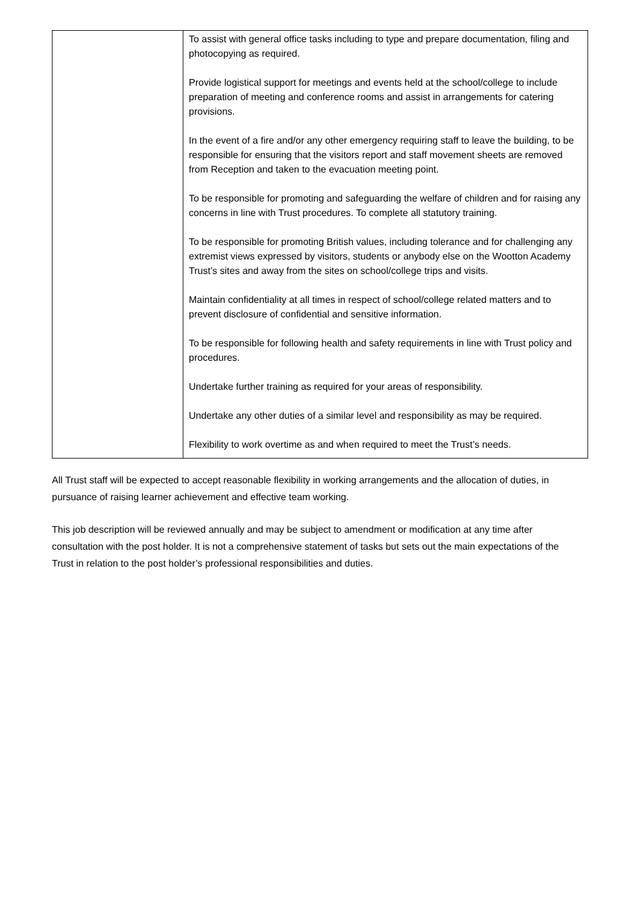| | To assist with general office tasks including to type and prepare documentation, filing and photocopying as required. Provide logistical support for meetings and events held at the school/college to include preparation of meeting and conference rooms and assist in arrangements for catering provisions. In the event of a fire and/or any other emergency requiring staff to leave the building, to be responsible for ensuring that the visitors report and staff movement sheets are removed from Reception and taken to the evacuation meeting point. To be responsible for promoting and safeguarding the welfare of children and for raising any concerns in line with Trust procedures. To complete all statutory training. To be responsible for promoting British values, including tolerance and for challenging any extremist views expressed by visitors, students or anybody else on the Wootton Academy Trust’s sites and away from the sites on school/college trips and visits. Maintain confidentiality at all times in respect of school/college related matters and to prevent disclosure of confidential and sensitive information. To be responsible for following health and safety requirements in line with Trust policy and procedures. Undertake further training as required for your areas of responsibility. Undertake any other duties of a similar level and responsibility as may be required. Flexibility to work overtime as and when required to meet the Trust’s needs. |
All Trust staff will be expected to accept reasonable flexibility in working arrangements and the allocation of duties, in pursuance of raising learner achievement and effective team working.
This job description will be reviewed annually and may be subject to amendment or modification at any time after consultation with the post holder. It is not a comprehensive statement of tasks but sets out the main expectations of the Trust in relation to the post holder’s professional responsibilities and duties.